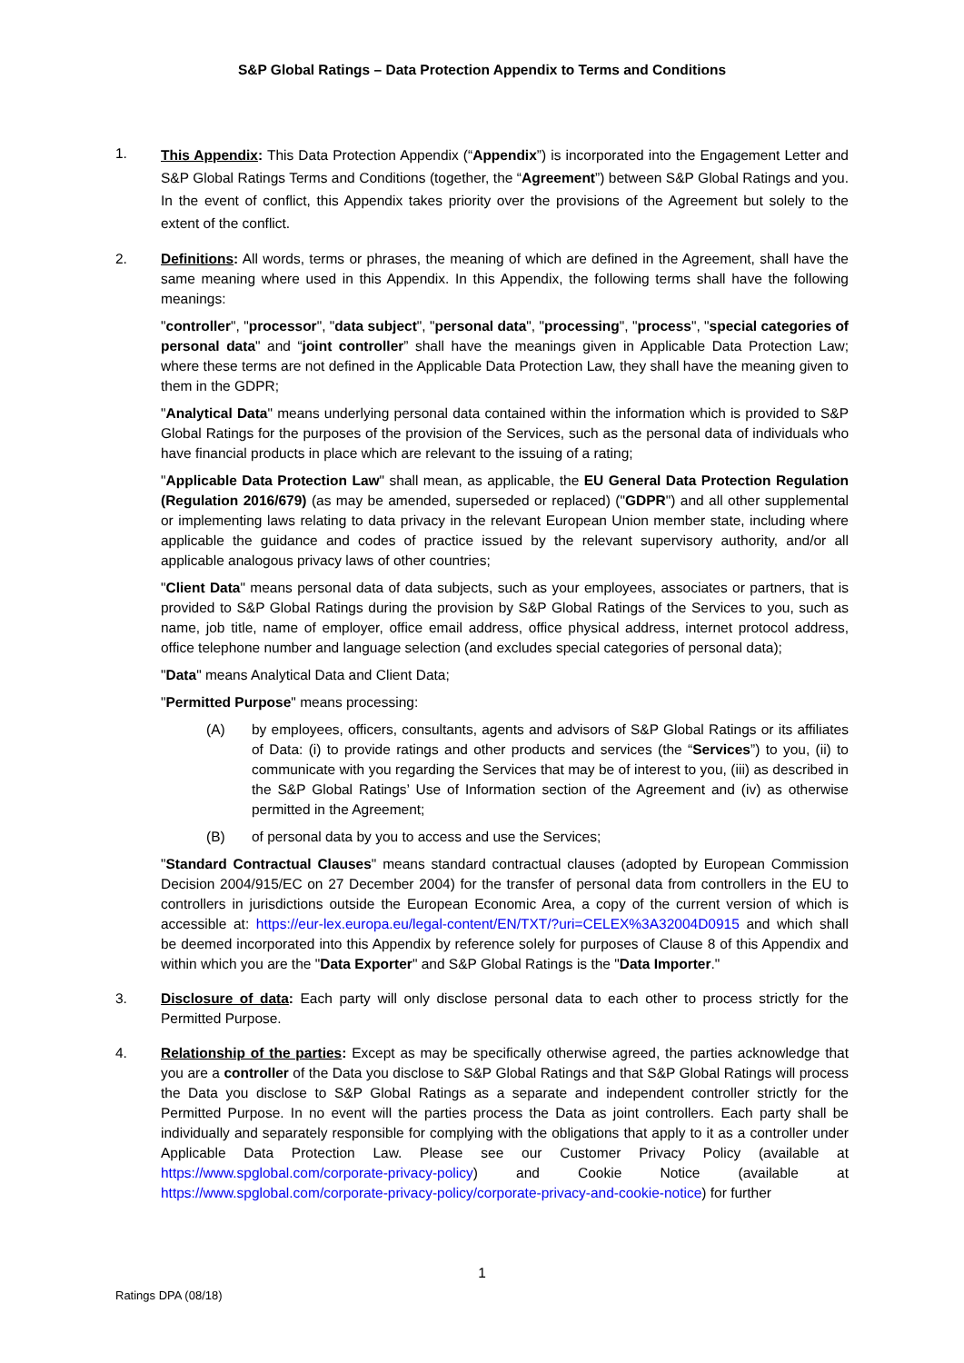S&P Global Ratings – Data Protection Appendix to Terms and Conditions
1.
This Appendix: This Data Protection Appendix (“Appendix”) is incorporated into the Engagement Letter and S&P Global Ratings Terms and Conditions (together, the “Agreement”) between S&P Global Ratings and you. In the event of conflict, this Appendix takes priority over the provisions of the Agreement but solely to the extent of the conflict.
2. Definitions: All words, terms or phrases, the meaning of which are defined in the Agreement, shall have the same meaning where used in this Appendix. In this Appendix, the following terms shall have the following meanings:
"controller", "processor", "data subject", "personal data", "processing", "process", "special categories of personal data" and “joint controller” shall have the meanings given in Applicable Data Protection Law; where these terms are not defined in the Applicable Data Protection Law, they shall have the meaning given to them in the GDPR;
"Analytical Data" means underlying personal data contained within the information which is provided to S&P Global Ratings for the purposes of the provision of the Services, such as the personal data of individuals who have financial products in place which are relevant to the issuing of a rating;
"Applicable Data Protection Law" shall mean, as applicable, the EU General Data Protection Regulation (Regulation 2016/679) (as may be amended, superseded or replaced) ("GDPR") and all other supplemental or implementing laws relating to data privacy in the relevant European Union member state, including where applicable the guidance and codes of practice issued by the relevant supervisory authority, and/or all applicable analogous privacy laws of other countries;
"Client Data" means personal data of data subjects, such as your employees, associates or partners, that is provided to S&P Global Ratings during the provision by S&P Global Ratings of the Services to you, such as name, job title, name of employer, office email address, office physical address, internet protocol address, office telephone number and language selection (and excludes special categories of personal data);
"Data" means Analytical Data and Client Data;
"Permitted Purpose" means processing:
(A) by employees, officers, consultants, agents and advisors of S&P Global Ratings or its affiliates of Data: (i) to provide ratings and other products and services (the “Services”) to you, (ii) to communicate with you regarding the Services that may be of interest to you, (iii) as described in the S&P Global Ratings’ Use of Information section of the Agreement and (iv) as otherwise permitted in the Agreement;
(B) of personal data by you to access and use the Services;
"Standard Contractual Clauses" means standard contractual clauses (adopted by European Commission Decision 2004/915/EC on 27 December 2004) for the transfer of personal data from controllers in the EU to controllers in jurisdictions outside the European Economic Area, a copy of the current version of which is accessible at: https://eur-lex.europa.eu/legal-content/EN/TXT/?uri=CELEX%3A32004D0915 and which shall be deemed incorporated into this Appendix by reference solely for purposes of Clause 8 of this Appendix and within which you are the "Data Exporter" and S&P Global Ratings is the "Data Importer."
3. Disclosure of data: Each party will only disclose personal data to each other to process strictly for the Permitted Purpose.
4. Relationship of the parties: Except as may be specifically otherwise agreed, the parties acknowledge that you are a controller of the Data you disclose to S&P Global Ratings and that S&P Global Ratings will process the Data you disclose to S&P Global Ratings as a separate and independent controller strictly for the Permitted Purpose. In no event will the parties process the Data as joint controllers. Each party shall be individually and separately responsible for complying with the obligations that apply to it as a controller under Applicable Data Protection Law. Please see our Customer Privacy Policy (available at https://www.spglobal.com/corporate-privacy-policy) and Cookie Notice (available at https://www.spglobal.com/corporate-privacy-policy/corporate-privacy-and-cookie-notice) for further
1
Ratings DPA (08/18)